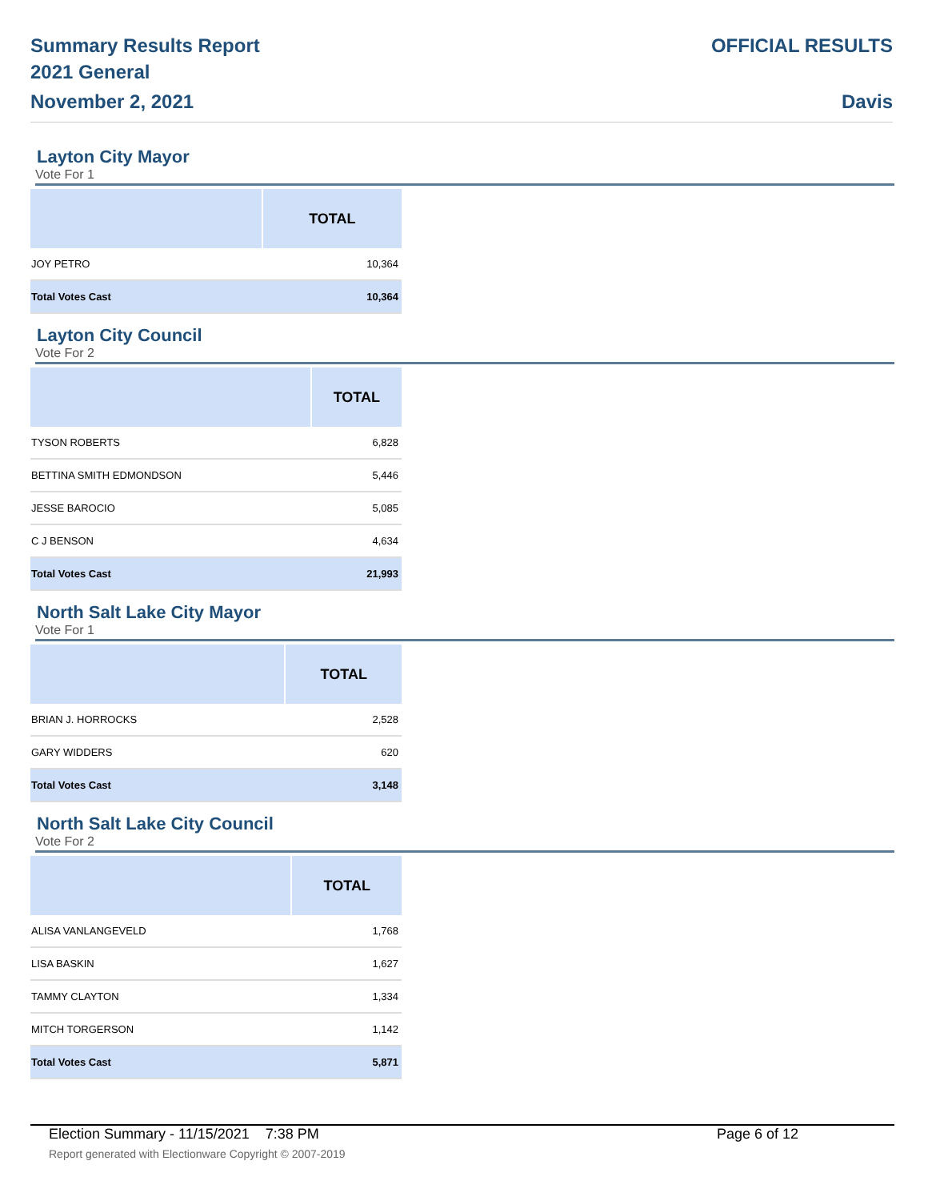Summary Results Report
2021 General
November 2, 2021
OFFICIAL RESULTS
Davis
Layton City Mayor
Vote For 1
| | TOTAL |
| --- | --- |
| JOY PETRO | 10,364 |
| Total Votes Cast | 10,364 |
Layton City Council
Vote For 2
| | TOTAL |
| --- | --- |
| TYSON ROBERTS | 6,828 |
| BETTINA SMITH EDMONDSON | 5,446 |
| JESSE BAROCIO | 5,085 |
| C J BENSON | 4,634 |
| Total Votes Cast | 21,993 |
North Salt Lake City Mayor
Vote For 1
| | TOTAL |
| --- | --- |
| BRIAN J. HORROCKS | 2,528 |
| GARY WIDDERS | 620 |
| Total Votes Cast | 3,148 |
North Salt Lake City Council
Vote For 2
| | TOTAL |
| --- | --- |
| ALISA VANLANGEVELD | 1,768 |
| LISA BASKIN | 1,627 |
| TAMMY CLAYTON | 1,334 |
| MITCH TORGERSON | 1,142 |
| Total Votes Cast | 5,871 |
Election Summary - 11/15/2021 7:38 PM Page 6 of 12
Report generated with Electionware Copyright © 2007-2019